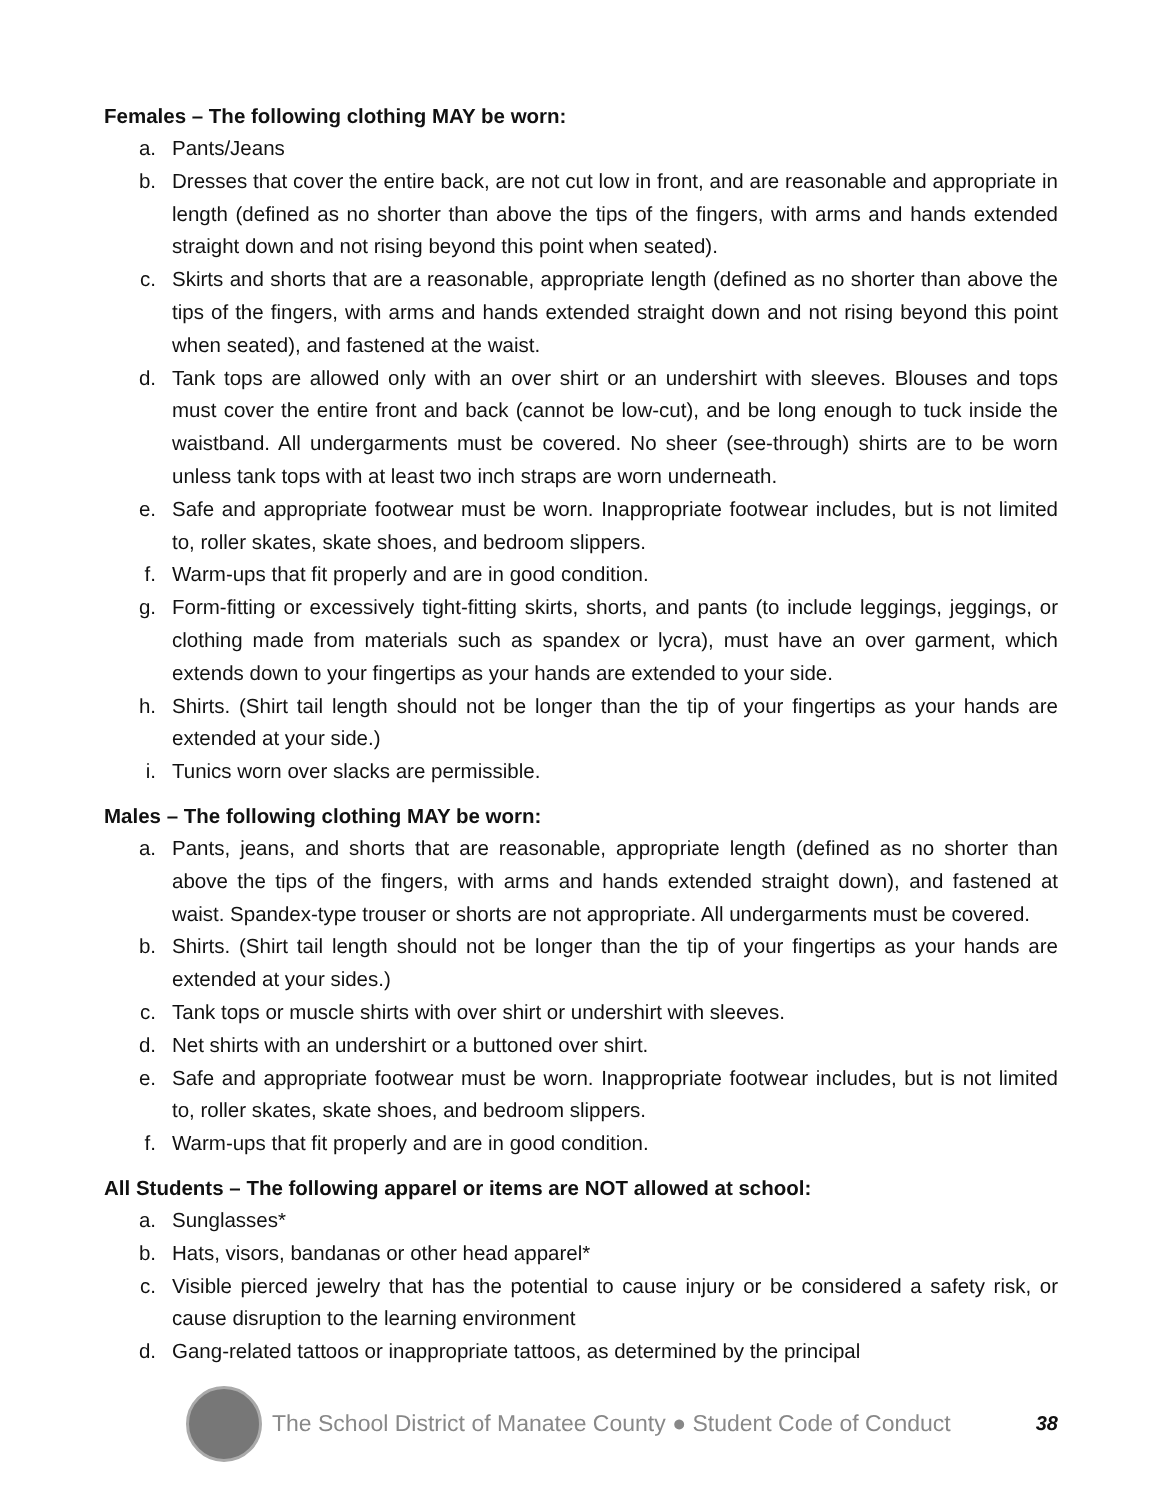Females – The following clothing MAY be worn:
a. Pants/Jeans
b. Dresses that cover the entire back, are not cut low in front, and are reasonable and appropriate in length (defined as no shorter than above the tips of the fingers, with arms and hands extended straight down and not rising beyond this point when seated).
c. Skirts and shorts that are a reasonable, appropriate length (defined as no shorter than above the tips of the fingers, with arms and hands extended straight down and not rising beyond this point when seated), and fastened at the waist.
d. Tank tops are allowed only with an over shirt or an undershirt with sleeves. Blouses and tops must cover the entire front and back (cannot be low-cut), and be long enough to tuck inside the waistband. All undergarments must be covered. No sheer (see-through) shirts are to be worn unless tank tops with at least two inch straps are worn underneath.
e. Safe and appropriate footwear must be worn. Inappropriate footwear includes, but is not limited to, roller skates, skate shoes, and bedroom slippers.
f. Warm-ups that fit properly and are in good condition.
g. Form-fitting or excessively tight-fitting skirts, shorts, and pants (to include leggings, jeggings, or clothing made from materials such as spandex or lycra), must have an over garment, which extends down to your fingertips as your hands are extended to your side.
h. Shirts. (Shirt tail length should not be longer than the tip of your fingertips as your hands are extended at your side.)
i. Tunics worn over slacks are permissible.
Males – The following clothing MAY be worn:
a. Pants, jeans, and shorts that are reasonable, appropriate length (defined as no shorter than above the tips of the fingers, with arms and hands extended straight down), and fastened at waist. Spandex-type trouser or shorts are not appropriate. All undergarments must be covered.
b. Shirts. (Shirt tail length should not be longer than the tip of your fingertips as your hands are extended at your sides.)
c. Tank tops or muscle shirts with over shirt or undershirt with sleeves.
d. Net shirts with an undershirt or a buttoned over shirt.
e. Safe and appropriate footwear must be worn. Inappropriate footwear includes, but is not limited to, roller skates, skate shoes, and bedroom slippers.
f. Warm-ups that fit properly and are in good condition.
All Students – The following apparel or items are NOT allowed at school:
a. Sunglasses*
b. Hats, visors, bandanas or other head apparel*
c. Visible pierced jewelry that has the potential to cause injury or be considered a safety risk, or cause disruption to the learning environment
d. Gang-related tattoos or inappropriate tattoos, as determined by the principal
The School District of Manatee County ● Student Code of Conduct
38